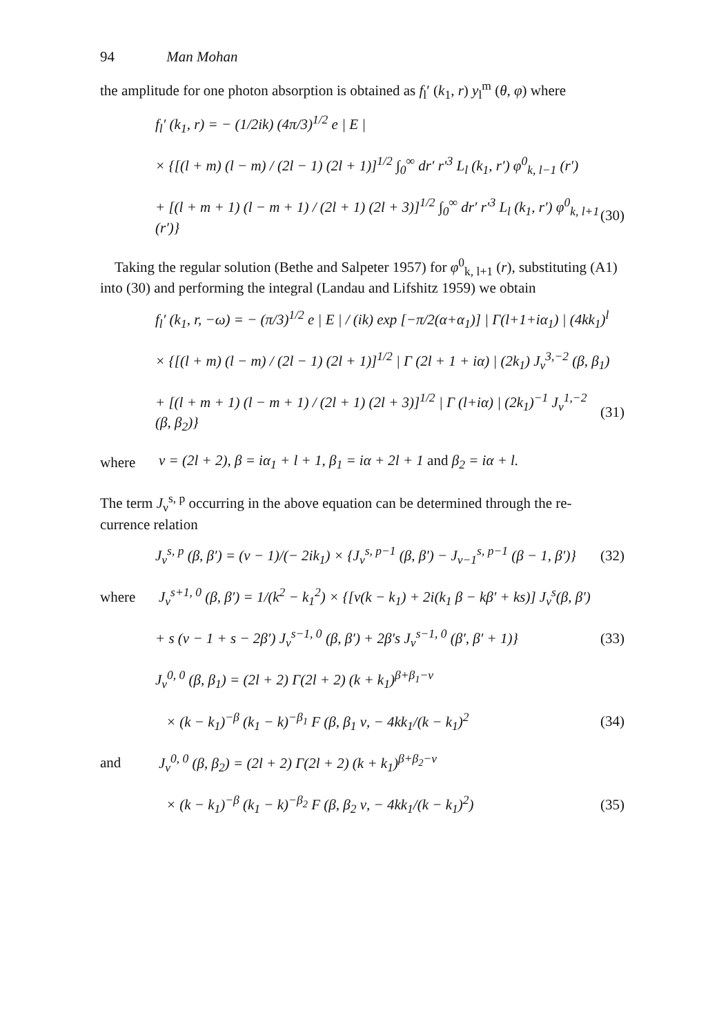94 Man Mohan
the amplitude for one photon absorption is obtained as f<sub>l</sub>′ (k<sub>1</sub>, r) y<sub>l</sub><sup>m</sup> (θ, φ) where
f<sub>l</sub>′ (k<sub>1</sub>, r) = − (1/2ik) (4π/3)<sup>1/2</sup> e | E |
× {[(l + m) (l − m) / (2l − 1) (2l + 1)]<sup>1/2</sup> ∫<sub>0</sub><sup>∞</sup> dr′ r′<sup>3</sup> L<sub>l</sub> (k<sub>1</sub>, r′) φ<sup>0</sup><sub>k, l−1</sub> (r′)
+ [(l + m + 1) (l − m + 1) / (2l + 1) (2l + 3)]<sup>1/2</sup> ∫<sub>0</sub><sup>∞</sup> dr′ r′<sup>3</sup> L<sub>l</sub> (k<sub>1</sub>, r′) φ<sup>0</sup><sub>k, l+1</sub> (r′)}
(30)
Taking the regular solution (Bethe and Salpeter 1957) for φ<sup>0</sup><sub>k, l+1</sub> (r), substituting (A1) into (30) and performing the integral (Landau and Lifshitz 1959) we obtain
f<sub>l</sub>′ (k<sub>1</sub>, r, −ω) = − (π/3)<sup>1/2</sup> e | E | / (ik) exp [−π/2(α+α<sub>1</sub>)] | Γ(l+1+iα<sub>1</sub>) | (4kk<sub>1</sub>)<sup>l</sup>
× {[(l + m) (l − m) / (2l − 1) (2l + 1)]<sup>1/2</sup> | Γ (2l + 1 + iα) | (2k<sub>1</sub>) J<sub>ν</sub><sup>3,−2</sup> (β, β<sub>1</sub>)
+ [(l + m + 1) (l − m + 1) / (2l + 1) (2l + 3)]<sup>1/2</sup> | Γ (l+iα) | (2k<sub>1</sub>)<sup>−1</sup> J<sub>ν</sub><sup>1,−2</sup> (β, β<sub>2</sub>)}
(31)
where
ν = (2l + 2), β = iα<sub>1</sub> + l + 1, β<sub>1</sub> = iα + 2l + 1 and β<sub>2</sub> = iα + l.
The term J<sub>ν</sub><sup>s, p</sup> occurring in the above equation can be determined through the re- currence relation
J<sub>ν</sub><sup>s, p</sup> (β, β′) = (ν − 1)/(− 2ik<sub>1</sub>) × {J<sub>ν</sub><sup>s, p−1</sup> (β, β′) − J<sub>ν−1</sub><sup>s, p−1</sup> (β − 1, β′)}
(32)
where
J<sub>ν</sub><sup>s+1, 0</sup> (β, β′) = 1/(k<sup>2</sup> − k<sub>1</sub><sup>2</sup>) × {[ν(k − k<sub>1</sub>) + 2i(k<sub>1</sub> β − kβ′ + ks)] J<sub>ν</sub><sup>s</sup>(β, β′)
+ s (ν − 1 + s − 2β′) J<sub>ν</sub><sup>s−1, 0</sup> (β, β′) + 2β′s J<sub>ν</sub><sup>s−1, 0</sup> (β′, β′ + 1)}
(33)
J<sub>ν</sub><sup>0, 0</sup> (β, β<sub>1</sub>) = (2l + 2) Γ(2l + 2) (k + k<sub>1</sub>)<sup>β+β<sub>1</sub>−ν</sup>
× (k − k<sub>1</sub>)<sup>−β</sup> (k<sub>1</sub> − k)<sup>−β<sub>1</sub></sup> F (β, β<sub>1</sub> ν, − 4kk<sub>1</sub>/(k − k<sub>1</sub>)<sup>2</sup>
(34)
and
J<sub>ν</sub><sup>0, 0</sup> (β, β<sub>2</sub>) = (2l + 2) Γ(2l + 2) (k + k<sub>1</sub>)<sup>β+β<sub>2</sub>−ν</sup>
× (k − k<sub>1</sub>)<sup>−β</sup> (k<sub>1</sub> − k)<sup>−β<sub>2</sub></sup> F (β, β<sub>2</sub> ν, − 4kk<sub>1</sub>/(k − k<sub>1</sub>)<sup>2</sup>)
(35)